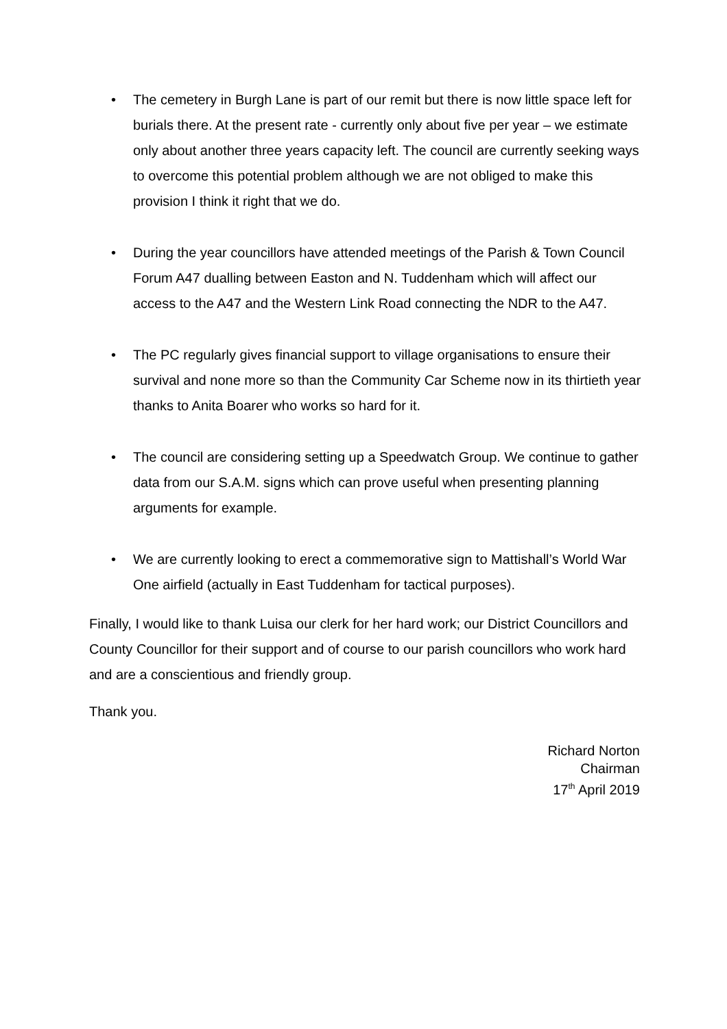• The cemetery in Burgh Lane is part of our remit but there is now little space left for burials there. At the present rate - currently only about five per year – we estimate only about another three years capacity left. The council are currently seeking ways to overcome this potential problem although we are not obliged to make this provision I think it right that we do.
• During the year councillors have attended meetings of the Parish & Town Council Forum A47 dualling between Easton and N. Tuddenham which will affect our access to the A47 and the Western Link Road connecting the NDR to the A47.
• The PC regularly gives financial support to village organisations to ensure their survival and none more so than the Community Car Scheme now in its thirtieth year thanks to Anita Boarer who works so hard for it.
• The council are considering setting up a Speedwatch Group. We continue to gather data from our S.A.M. signs which can prove useful when presenting planning arguments for example.
• We are currently looking to erect a commemorative sign to Mattishall’s World War One airfield (actually in East Tuddenham for tactical purposes).
Finally, I would like to thank Luisa our clerk for her hard work; our District Councillors and County Councillor for their support and of course to our parish councillors who work hard and are a conscientious and friendly group.
Thank you.
Richard Norton
Chairman
17<sup>th</sup> April 2019